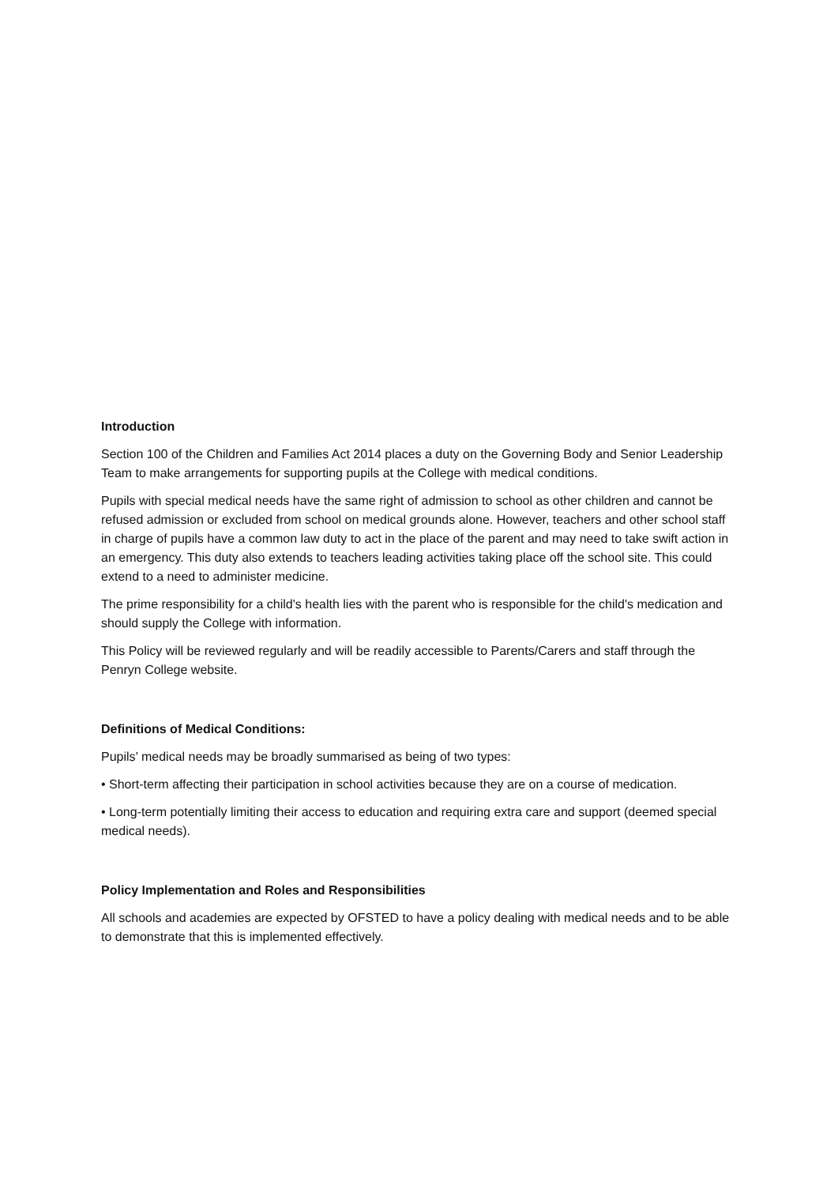Introduction
Section 100 of the Children and Families Act 2014 places a duty on the Governing Body and Senior Leadership Team to make arrangements for supporting pupils at the College with medical conditions.
Pupils with special medical needs have the same right of admission to school as other children and cannot be refused admission or excluded from school on medical grounds alone. However, teachers and other school staff in charge of pupils have a common law duty to act in the place of the parent and may need to take swift action in an emergency. This duty also extends to teachers leading activities taking place off the school site. This could extend to a need to administer medicine.
The prime responsibility for a child's health lies with the parent who is responsible for the child's medication and should supply the College with information.
This Policy will be reviewed regularly and will be readily accessible to Parents/Carers and staff through the Penryn College website.
Definitions of Medical Conditions:
Pupils’ medical needs may be broadly summarised as being of two types:
• Short-term affecting their participation in school activities because they are on a course of medication.
• Long-term potentially limiting their access to education and requiring extra care and support (deemed special medical needs).
Policy Implementation and Roles and Responsibilities
All schools and academies are expected by OFSTED to have a policy dealing with medical needs and to be able to demonstrate that this is implemented effectively.